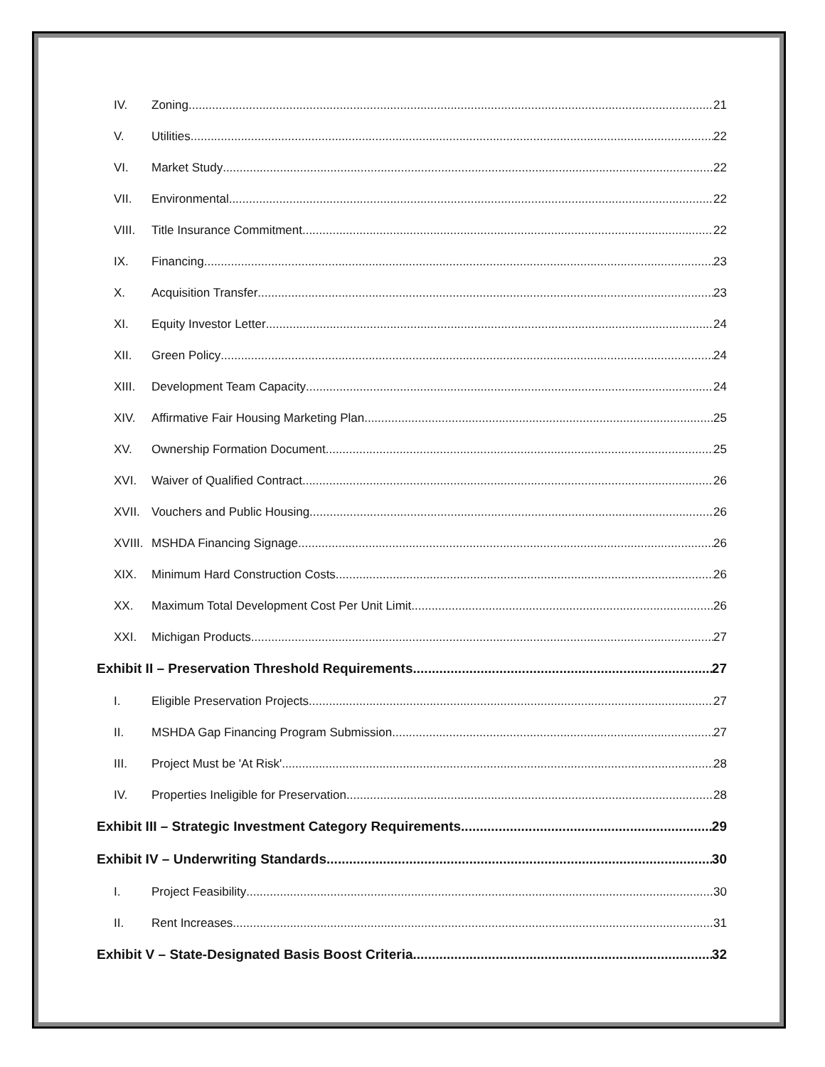IV. Zoning 21
V. Utilities 22
VI. Market Study 22
VII. Environmental 22
VIII. Title Insurance Commitment 22
IX. Financing 23
X. Acquisition Transfer 23
XI. Equity Investor Letter 24
XII. Green Policy 24
XIII. Development Team Capacity 24
XIV. Affirmative Fair Housing Marketing Plan 25
XV. Ownership Formation Document 25
XVI. Waiver of Qualified Contract 26
XVII. Vouchers and Public Housing 26
XVIII. MSHDA Financing Signage 26
XIX. Minimum Hard Construction Costs 26
XX. Maximum Total Development Cost Per Unit Limit 26
XXI. Michigan Products 27
Exhibit II – Preservation Threshold Requirements 27
I. Eligible Preservation Projects 27
II. MSHDA Gap Financing Program Submission 27
III. Project Must be 'At Risk' 28
IV. Properties Ineligible for Preservation 28
Exhibit III – Strategic Investment Category Requirements 29
Exhibit IV – Underwriting Standards 30
I. Project Feasibility 30
II. Rent Increases 31
Exhibit V – State-Designated Basis Boost Criteria 32